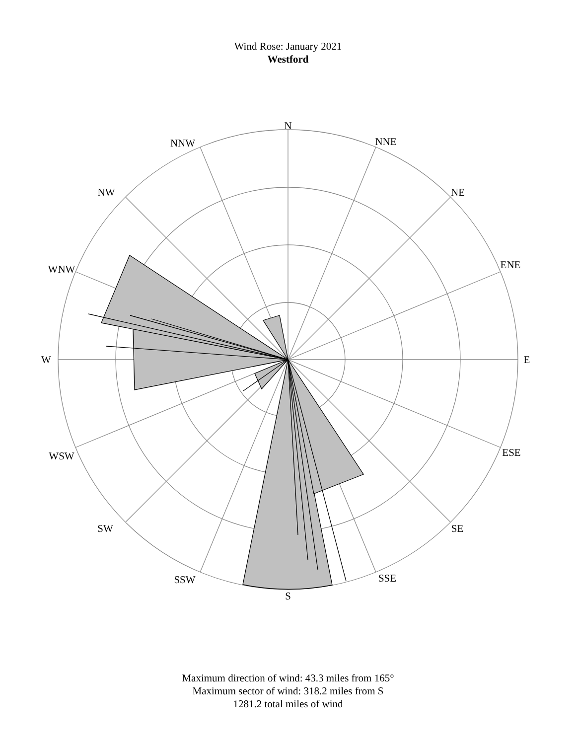Wind Rose: January 2021
Westford
N
NNE
NE
ENE
E
ESE
SE
SSE
S
SSW
SW
WSW
W
WNW
NW
NNW
Maximum direction of wind: 43.3 miles from 165°
Maximum sector of wind: 318.2 miles from S
1281.2 total miles of wind